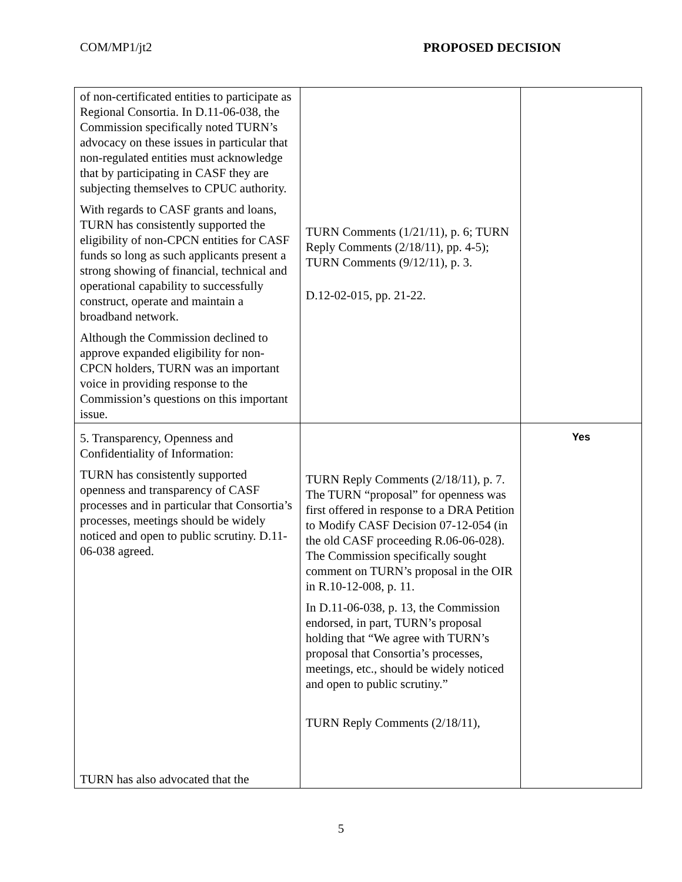COM/MP1/jt2 PROPOSED DECISION
| of non-certificated entities to participate as Regional Consortia. In D.11-06-038, the Commission specifically noted TURN’s advocacy on these issues in particular that non-regulated entities must acknowledge that by participating in CASF they are subjecting themselves to CPUC authority. With regards to CASF grants and loans, TURN has consistently supported the eligibility of non-CPCN entities for CASF funds so long as such applicants present a strong showing of financial, technical and operational capability to successfully construct, operate and maintain a broadband network. Although the Commission declined to approve expanded eligibility for non-CPCN holders, TURN was an important voice in providing response to the Commission’s questions on this important issue. | TURN Comments (1/21/11), p. 6; TURN Reply Comments (2/18/11), pp. 4-5); TURN Comments (9/12/11), p. 3. D.12-02-015, pp. 21-22. | |
| 5. Transparency, Openness and Confidentiality of Information: TURN has consistently supported openness and transparency of CASF processes and in particular that Consortia’s processes, meetings should be widely noticed and open to public scrutiny. D.11-06-038 agreed. TURN has also advocated that the | TURN Reply Comments (2/18/11), p. 7. The TURN “proposal” for openness was first offered in response to a DRA Petition to Modify CASF Decision 07-12-054 (in the old CASF proceeding R.06-06-028). The Commission specifically sought comment on TURN’s proposal in the OIR in R.10-12-008, p. 11. In D.11-06-038, p. 13, the Commission endorsed, in part, TURN’s proposal holding that “We agree with TURN’s proposal that Consortia’s processes, meetings, etc., should be widely noticed and open to public scrutiny.” TURN Reply Comments (2/18/11), | Yes |
5